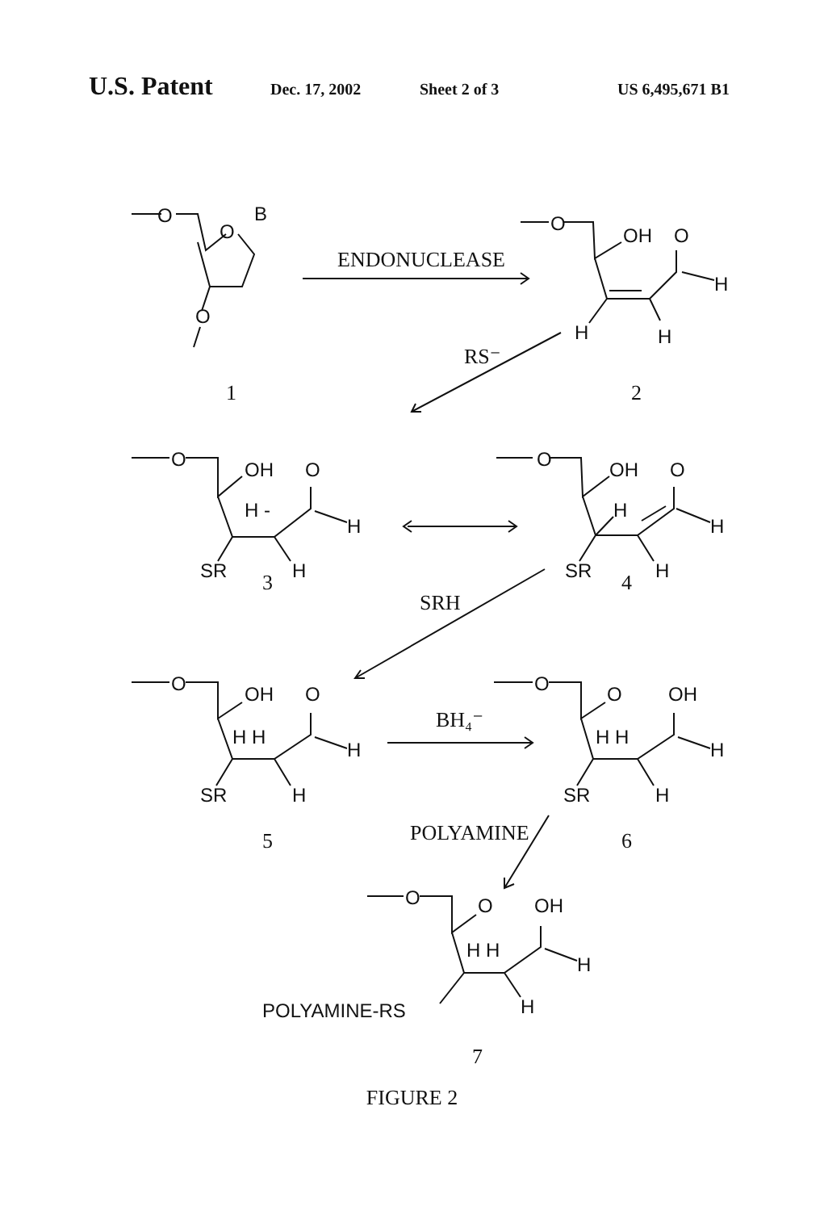U.S. Patent Dec. 17, 2002 Sheet 2 of 3 US 6,495,671 B1
O
O
B
O
1
ENDONUCLEASE
O
OH
O
H
H
H
2
RS⁻
O
OH
O
H -
H
SR
H
3
O
OH
O
H
H
SR
H
4
SRH
O
OH
O
H H
H
SR
H
5
BH₄⁻
O
O
OH
H H
H
SR
H
6
POLYAMINE
O
O
OH
H H
H
POLYAMINE-RS
H
7
FIGURE 2